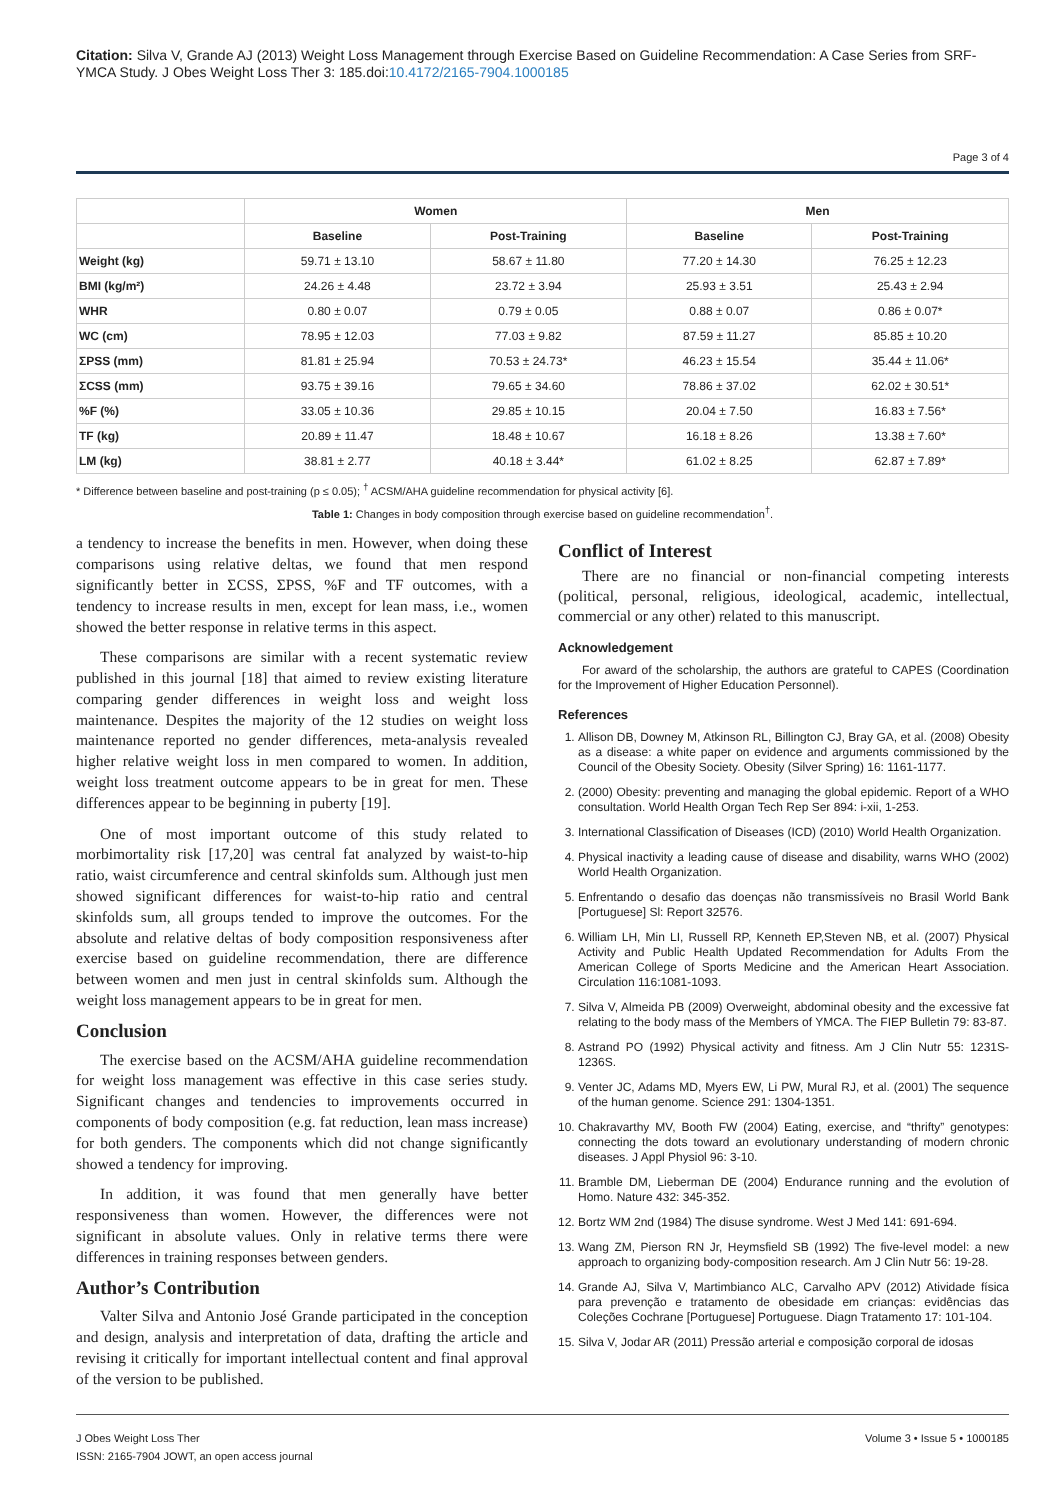Citation: Silva V, Grande AJ (2013) Weight Loss Management through Exercise Based on Guideline Recommendation: A Case Series from SRF-YMCA Study. J Obes Weight Loss Ther 3: 185.doi:10.4172/2165-7904.1000185
Page 3 of 4
| | Women | | Men | |
| --- | --- | --- | --- | --- |
| | Baseline | Post-Training | Baseline | Post-Training |
| Weight (kg) | 59.71 ± 13.10 | 58.67 ± 11.80 | 77.20 ± 14.30 | 76.25 ± 12.23 |
| BMI (kg/m²) | 24.26 ± 4.48 | 23.72 ± 3.94 | 25.93 ± 3.51 | 25.43 ± 2.94 |
| WHR | 0.80 ± 0.07 | 0.79 ± 0.05 | 0.88 ± 0.07 | 0.86 ± 0.07* |
| WC (cm) | 78.95 ± 12.03 | 77.03 ± 9.82 | 87.59 ± 11.27 | 85.85 ± 10.20 |
| ΣPSS (mm) | 81.81 ± 25.94 | 70.53 ± 24.73* | 46.23 ± 15.54 | 35.44 ± 11.06* |
| ΣCSS (mm) | 93.75 ± 39.16 | 79.65 ± 34.60 | 78.86 ± 37.02 | 62.02 ± 30.51* |
| %F (%) | 33.05 ± 10.36 | 29.85 ± 10.15 | 20.04 ± 7.50 | 16.83 ± 7.56* |
| TF (kg) | 20.89 ± 11.47 | 18.48 ± 10.67 | 16.18 ± 8.26 | 13.38 ± 7.60* |
| LM (kg) | 38.81 ± 2.77 | 40.18 ± 3.44* | 61.02 ± 8.25 | 62.87 ± 7.89* |
* Difference between baseline and post-training (p ≤ 0.05); <sup>†</sup> ACSM/AHA guideline recommendation for physical activity [6].
Table 1: Changes in body composition through exercise based on guideline recommendation<sup>†</sup>.
a tendency to increase the benefits in men. However, when doing these comparisons using relative deltas, we found that men respond significantly better in ΣCSS, ΣPSS, %F and TF outcomes, with a tendency to increase results in men, except for lean mass, i.e., women showed the better response in relative terms in this aspect.
These comparisons are similar with a recent systematic review published in this journal [18] that aimed to review existing literature comparing gender differences in weight loss and weight loss maintenance. Despites the majority of the 12 studies on weight loss maintenance reported no gender differences, meta-analysis revealed higher relative weight loss in men compared to women. In addition, weight loss treatment outcome appears to be in great for men. These differences appear to be beginning in puberty [19].
One of most important outcome of this study related to morbimortality risk [17,20] was central fat analyzed by waist-to-hip ratio, waist circumference and central skinfolds sum. Although just men showed significant differences for waist-to-hip ratio and central skinfolds sum, all groups tended to improve the outcomes. For the absolute and relative deltas of body composition responsiveness after exercise based on guideline recommendation, there are difference between women and men just in central skinfolds sum. Although the weight loss management appears to be in great for men.
Conclusion
The exercise based on the ACSM/AHA guideline recommendation for weight loss management was effective in this case series study. Significant changes and tendencies to improvements occurred in components of body composition (e.g. fat reduction, lean mass increase) for both genders. The components which did not change significantly showed a tendency for improving.
In addition, it was found that men generally have better responsiveness than women. However, the differences were not significant in absolute values. Only in relative terms there were differences in training responses between genders.
Author’s Contribution
Valter Silva and Antonio José Grande participated in the conception and design, analysis and interpretation of data, drafting the article and revising it critically for important intellectual content and final approval of the version to be published.
Conflict of Interest
There are no financial or non-financial competing interests (political, personal, religious, ideological, academic, intellectual, commercial or any other) related to this manuscript.
Acknowledgement
For award of the scholarship, the authors are grateful to CAPES (Coordination for the Improvement of Higher Education Personnel).
References
1. Allison DB, Downey M, Atkinson RL, Billington CJ, Bray GA, et al. (2008) Obesity as a disease: a white paper on evidence and arguments commissioned by the Council of the Obesity Society. Obesity (Silver Spring) 16: 1161-1177.
2. (2000) Obesity: preventing and managing the global epidemic. Report of a WHO consultation. World Health Organ Tech Rep Ser 894: i-xii, 1-253.
3. International Classification of Diseases (ICD) (2010) World Health Organization.
4. Physical inactivity a leading cause of disease and disability, warns WHO (2002) World Health Organization.
5. Enfrentando o desafio das doenças não transmissíveis no Brasil World Bank [Portuguese] Sl: Report 32576.
6. William LH, Min LI, Russell RP, Kenneth EP,Steven NB, et al. (2007) Physical Activity and Public Health Updated Recommendation for Adults From the American College of Sports Medicine and the American Heart Association. Circulation 116:1081-1093.
7. Silva V, Almeida PB (2009) Overweight, abdominal obesity and the excessive fat relating to the body mass of the Members of YMCA. The FIEP Bulletin 79: 83-87.
8. Astrand PO (1992) Physical activity and fitness. Am J Clin Nutr 55: 1231S-1236S.
9. Venter JC, Adams MD, Myers EW, Li PW, Mural RJ, et al. (2001) The sequence of the human genome. Science 291: 1304-1351.
10. Chakravarthy MV, Booth FW (2004) Eating, exercise, and “thrifty” genotypes: connecting the dots toward an evolutionary understanding of modern chronic diseases. J Appl Physiol 96: 3-10.
11. Bramble DM, Lieberman DE (2004) Endurance running and the evolution of Homo. Nature 432: 345-352.
12. Bortz WM 2nd (1984) The disuse syndrome. West J Med 141: 691-694.
13. Wang ZM, Pierson RN Jr, Heymsfield SB (1992) The five-level model: a new approach to organizing body-composition research. Am J Clin Nutr 56: 19-28.
14. Grande AJ, Silva V, Martimbianco ALC, Carvalho APV (2012) Atividade física para prevenção e tratamento de obesidade em crianças: evidências das Coleções Cochrane [Portuguese] Portuguese. Diagn Tratamento 17: 101-104.
15. Silva V, Jodar AR (2011) Pressão arterial e composição corporal de idosas
J Obes Weight Loss Ther
ISSN: 2165-7904 JOWT, an open access journal
Volume 3 • Issue 5 • 1000185